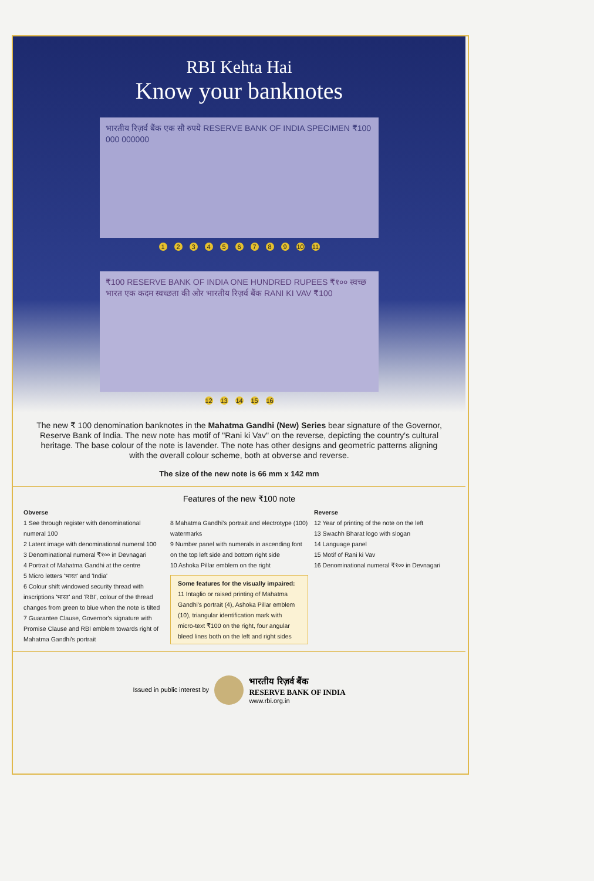RBI Kehta Hai
Know your banknotes
भारतीय रिज़र्व बैंक एक सौ रुपये RESERVE BANK OF INDIA SPECIMEN ₹100 000 000000
123456789 10 11
₹100 RESERVE BANK OF INDIA ONE HUNDRED RUPEES ₹१०० स्वच्छ भारत एक कदम स्वच्छता की ओर भारतीय रिज़र्व बैंक RANI KI VAV ₹100
12 13 14 15 16
The new ₹ 100 denomination banknotes in the Mahatma Gandhi (New) Series bear signature of the Governor, Reserve Bank of India. The new note has motif of "Rani ki Vav" on the reverse, depicting the country's cultural heritage. The base colour of the note is lavender. The note has other designs and geometric patterns aligning with the overall colour scheme, both at obverse and reverse.
The size of the new note is 66 mm x 142 mm
Features of the new ₹100 note
Obverse
1 See through register with denominational numeral 100
2 Latent image with denominational numeral 100
3 Denominational numeral ₹१०० in Devnagari
4 Portrait of Mahatma Gandhi at the centre
5 Micro letters 'भारत' and 'India'
6 Colour shift windowed security thread with inscriptions 'भारत' and 'RBI', colour of the thread changes from green to blue when the note is tilted
7 Guarantee Clause, Governor's signature with Promise Clause and RBI emblem towards right of Mahatma Gandhi's portrait
8 Mahatma Gandhi's portrait and electrotype (100) watermarks
9 Number panel with numerals in ascending font on the top left side and bottom right side
10 Ashoka Pillar emblem on the right
Some features for the visually impaired:
11 Intaglio or raised printing of Mahatma Gandhi's portrait (4), Ashoka Pillar emblem (10), triangular identification mark with micro-text ₹100 on the right, four angular bleed lines both on the left and right sides
Reverse
12 Year of printing of the note on the left
13 Swachh Bharat logo with slogan
14 Language panel
15 Motif of Rani ki Vav
16 Denominational numeral ₹१०० in Devnagari
Issued in public interest by भारतीय रिज़र्व बैंक
RESERVE BANK OF INDIA
www.rbi.org.in